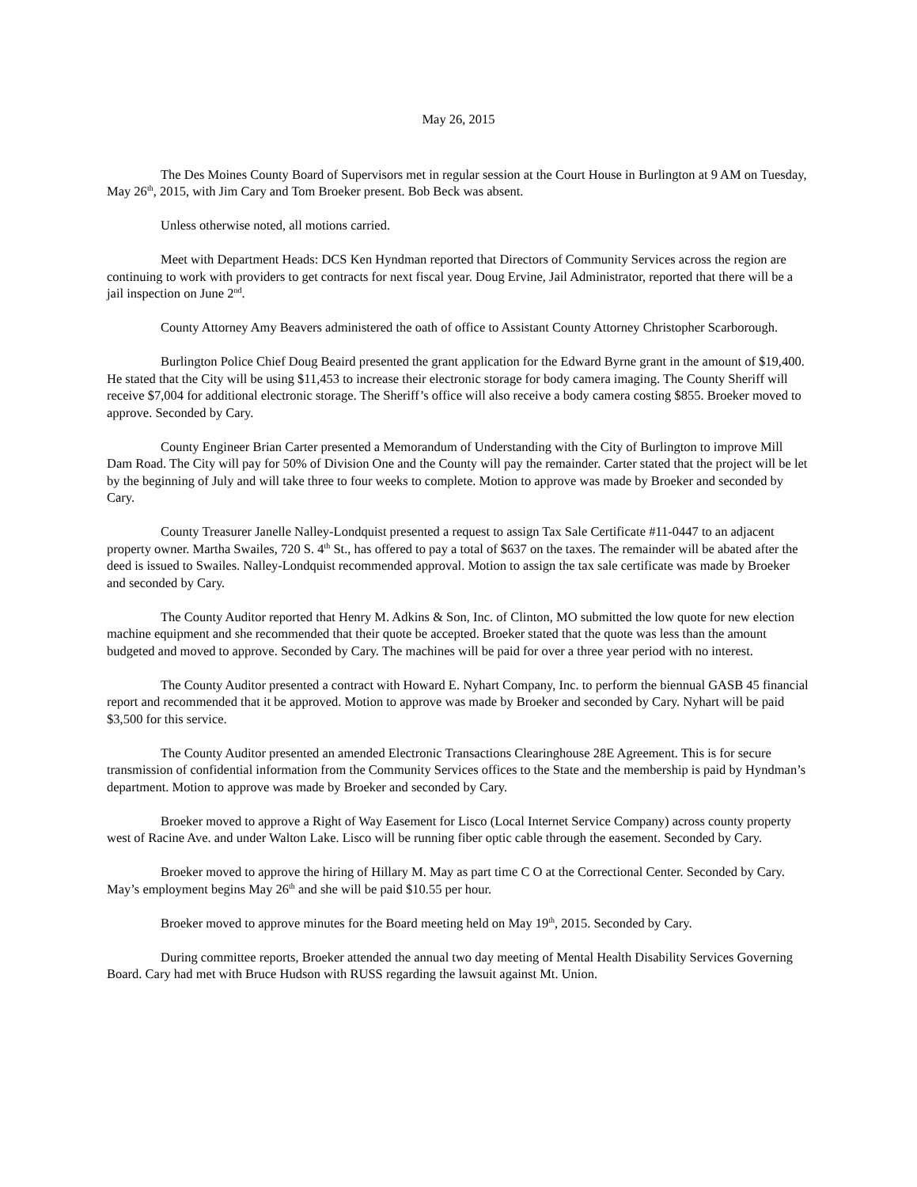May 26, 2015
The Des Moines County Board of Supervisors met in regular session at the Court House in Burlington at 9 AM on Tuesday, May 26<sup>th</sup>, 2015, with Jim Cary and Tom Broeker present. Bob Beck was absent.
Unless otherwise noted, all motions carried.
Meet with Department Heads: DCS Ken Hyndman reported that Directors of Community Services across the region are continuing to work with providers to get contracts for next fiscal year. Doug Ervine, Jail Administrator, reported that there will be a jail inspection on June 2<sup>nd</sup>.
County Attorney Amy Beavers administered the oath of office to Assistant County Attorney Christopher Scarborough.
Burlington Police Chief Doug Beaird presented the grant application for the Edward Byrne grant in the amount of $19,400. He stated that the City will be using $11,453 to increase their electronic storage for body camera imaging. The County Sheriff will receive $7,004 for additional electronic storage. The Sheriff’s office will also receive a body camera costing $855. Broeker moved to approve. Seconded by Cary.
County Engineer Brian Carter presented a Memorandum of Understanding with the City of Burlington to improve Mill Dam Road. The City will pay for 50% of Division One and the County will pay the remainder. Carter stated that the project will be let by the beginning of July and will take three to four weeks to complete. Motion to approve was made by Broeker and seconded by Cary.
County Treasurer Janelle Nalley-Londquist presented a request to assign Tax Sale Certificate #11-0447 to an adjacent property owner. Martha Swailes, 720 S. 4<sup>th</sup> St., has offered to pay a total of $637 on the taxes. The remainder will be abated after the deed is issued to Swailes. Nalley-Londquist recommended approval. Motion to assign the tax sale certificate was made by Broeker and seconded by Cary.
The County Auditor reported that Henry M. Adkins & Son, Inc. of Clinton, MO submitted the low quote for new election machine equipment and she recommended that their quote be accepted. Broeker stated that the quote was less than the amount budgeted and moved to approve. Seconded by Cary. The machines will be paid for over a three year period with no interest.
The County Auditor presented a contract with Howard E. Nyhart Company, Inc. to perform the biennual GASB 45 financial report and recommended that it be approved. Motion to approve was made by Broeker and seconded by Cary. Nyhart will be paid $3,500 for this service.
The County Auditor presented an amended Electronic Transactions Clearinghouse 28E Agreement. This is for secure transmission of confidential information from the Community Services offices to the State and the membership is paid by Hyndman’s department. Motion to approve was made by Broeker and seconded by Cary.
Broeker moved to approve a Right of Way Easement for Lisco (Local Internet Service Company) across county property west of Racine Ave. and under Walton Lake. Lisco will be running fiber optic cable through the easement. Seconded by Cary.
Broeker moved to approve the hiring of Hillary M. May as part time C O at the Correctional Center. Seconded by Cary. May’s employment begins May 26<sup>th</sup> and she will be paid $10.55 per hour.
Broeker moved to approve minutes for the Board meeting held on May 19<sup>th</sup>, 2015. Seconded by Cary.
During committee reports, Broeker attended the annual two day meeting of Mental Health Disability Services Governing Board. Cary had met with Bruce Hudson with RUSS regarding the lawsuit against Mt. Union.